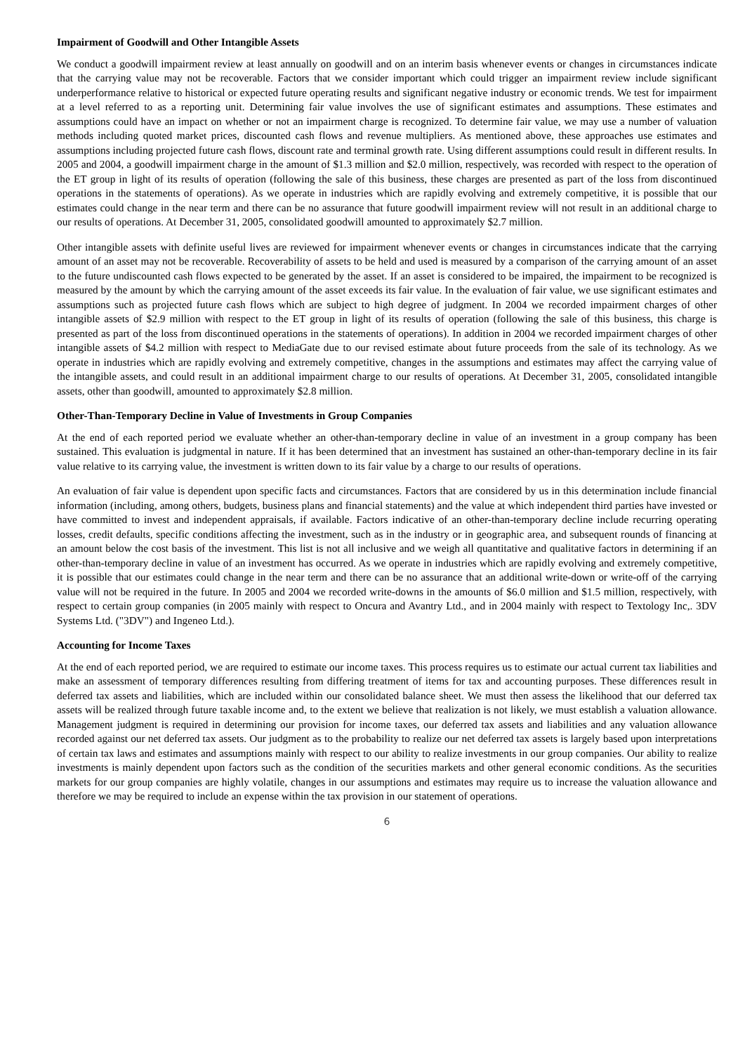Impairment of Goodwill and Other Intangible Assets
We conduct a goodwill impairment review at least annually on goodwill and on an interim basis whenever events or changes in circumstances indicate that the carrying value may not be recoverable. Factors that we consider important which could trigger an impairment review include significant underperformance relative to historical or expected future operating results and significant negative industry or economic trends. We test for impairment at a level referred to as a reporting unit. Determining fair value involves the use of significant estimates and assumptions. These estimates and assumptions could have an impact on whether or not an impairment charge is recognized. To determine fair value, we may use a number of valuation methods including quoted market prices, discounted cash flows and revenue multipliers. As mentioned above, these approaches use estimates and assumptions including projected future cash flows, discount rate and terminal growth rate. Using different assumptions could result in different results. In 2005 and 2004, a goodwill impairment charge in the amount of $1.3 million and $2.0 million, respectively, was recorded with respect to the operation of the ET group in light of its results of operation (following the sale of this business, these charges are presented as part of the loss from discontinued operations in the statements of operations). As we operate in industries which are rapidly evolving and extremely competitive, it is possible that our estimates could change in the near term and there can be no assurance that future goodwill impairment review will not result in an additional charge to our results of operations. At December 31, 2005, consolidated goodwill amounted to approximately $2.7 million.
Other intangible assets with definite useful lives are reviewed for impairment whenever events or changes in circumstances indicate that the carrying amount of an asset may not be recoverable. Recoverability of assets to be held and used is measured by a comparison of the carrying amount of an asset to the future undiscounted cash flows expected to be generated by the asset. If an asset is considered to be impaired, the impairment to be recognized is measured by the amount by which the carrying amount of the asset exceeds its fair value. In the evaluation of fair value, we use significant estimates and assumptions such as projected future cash flows which are subject to high degree of judgment. In 2004 we recorded impairment charges of other intangible assets of $2.9 million with respect to the ET group in light of its results of operation (following the sale of this business, this charge is presented as part of the loss from discontinued operations in the statements of operations). In addition in 2004 we recorded impairment charges of other intangible assets of $4.2 million with respect to MediaGate due to our revised estimate about future proceeds from the sale of its technology. As we operate in industries which are rapidly evolving and extremely competitive, changes in the assumptions and estimates may affect the carrying value of the intangible assets, and could result in an additional impairment charge to our results of operations. At December 31, 2005, consolidated intangible assets, other than goodwill, amounted to approximately $2.8 million.
Other-Than-Temporary Decline in Value of Investments in Group Companies
At the end of each reported period we evaluate whether an other-than-temporary decline in value of an investment in a group company has been sustained. This evaluation is judgmental in nature. If it has been determined that an investment has sustained an other-than-temporary decline in its fair value relative to its carrying value, the investment is written down to its fair value by a charge to our results of operations.
An evaluation of fair value is dependent upon specific facts and circumstances. Factors that are considered by us in this determination include financial information (including, among others, budgets, business plans and financial statements) and the value at which independent third parties have invested or have committed to invest and independent appraisals, if available. Factors indicative of an other-than-temporary decline include recurring operating losses, credit defaults, specific conditions affecting the investment, such as in the industry or in geographic area, and subsequent rounds of financing at an amount below the cost basis of the investment. This list is not all inclusive and we weigh all quantitative and qualitative factors in determining if an other-than-temporary decline in value of an investment has occurred. As we operate in industries which are rapidly evolving and extremely competitive, it is possible that our estimates could change in the near term and there can be no assurance that an additional write-down or write-off of the carrying value will not be required in the future. In 2005 and 2004 we recorded write-downs in the amounts of $6.0 million and $1.5 million, respectively, with respect to certain group companies (in 2005 mainly with respect to Oncura and Avantry Ltd., and in 2004 mainly with respect to Textology Inc,. 3DV Systems Ltd. ("3DV") and Ingeneo Ltd.).
Accounting for Income Taxes
At the end of each reported period, we are required to estimate our income taxes. This process requires us to estimate our actual current tax liabilities and make an assessment of temporary differences resulting from differing treatment of items for tax and accounting purposes. These differences result in deferred tax assets and liabilities, which are included within our consolidated balance sheet. We must then assess the likelihood that our deferred tax assets will be realized through future taxable income and, to the extent we believe that realization is not likely, we must establish a valuation allowance. Management judgment is required in determining our provision for income taxes, our deferred tax assets and liabilities and any valuation allowance recorded against our net deferred tax assets. Our judgment as to the probability to realize our net deferred tax assets is largely based upon interpretations of certain tax laws and estimates and assumptions mainly with respect to our ability to realize investments in our group companies. Our ability to realize investments is mainly dependent upon factors such as the condition of the securities markets and other general economic conditions. As the securities markets for our group companies are highly volatile, changes in our assumptions and estimates may require us to increase the valuation allowance and therefore we may be required to include an expense within the tax provision in our statement of operations.
6